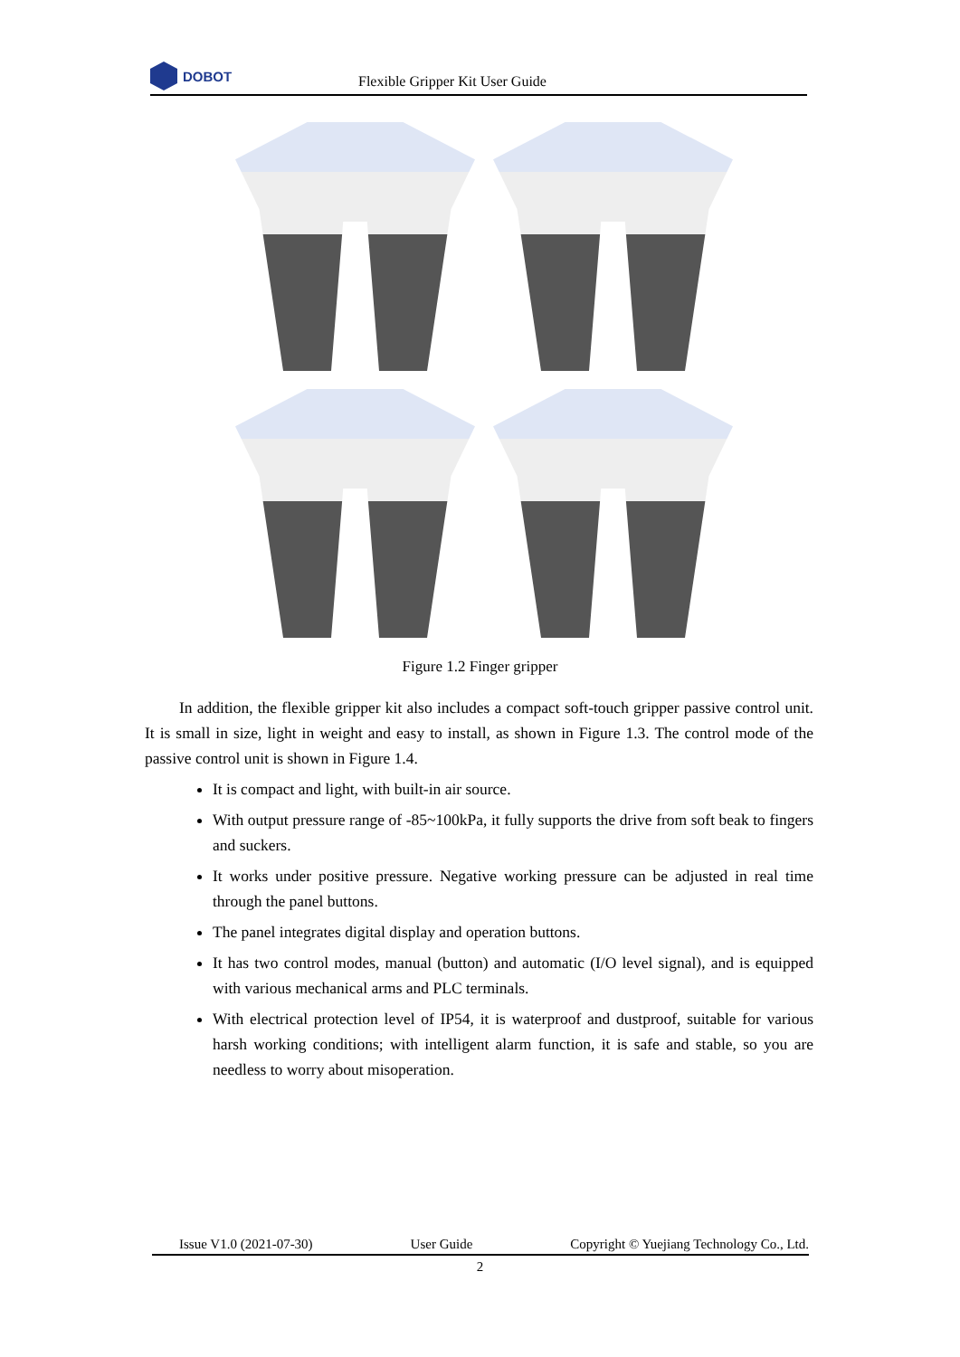DOBOT
Flexible Gripper Kit User Guide
Figure 1.2 Finger gripper
In addition, the flexible gripper kit also includes a compact soft-touch gripper passive control unit. It is small in size, light in weight and easy to install, as shown in Figure 1.3. The control mode of the passive control unit is shown in Figure 1.4.
It is compact and light, with built-in air source.
With output pressure range of -85~100kPa, it fully supports the drive from soft beak to fingers and suckers.
It works under positive pressure. Negative working pressure can be adjusted in real time through the panel buttons.
The panel integrates digital display and operation buttons.
It has two control modes, manual (button) and automatic (I/O level signal), and is equipped with various mechanical arms and PLC terminals.
With electrical protection level of IP54, it is waterproof and dustproof, suitable for various harsh working conditions; with intelligent alarm function, it is safe and stable, so you are needless to worry about misoperation.
Issue V1.0 (2021-07-30) User Guide Copyright © Yuejiang Technology Co., Ltd.
2